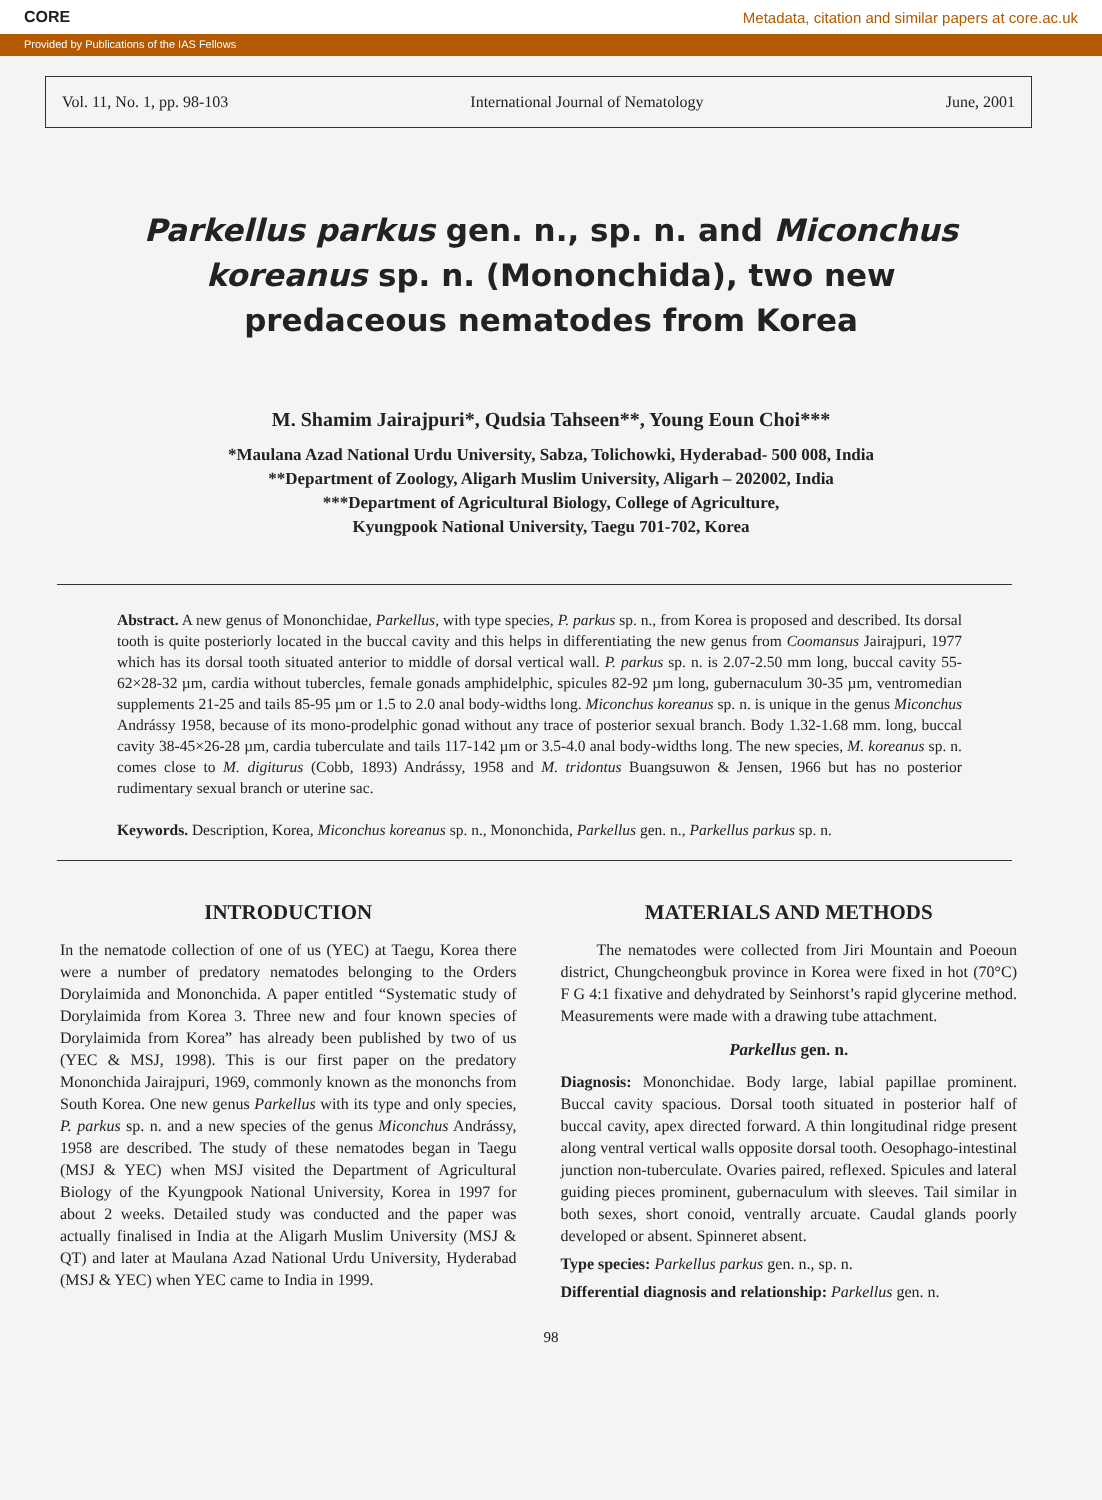CORE Metadata, citation and similar papers at core.ac.uk
Provided by Publications of the IAS Fellows
Vol. 11, No. 1, pp. 98-103 International Journal of Nematology June, 2001
Parkellus parkus gen. n., sp. n. and Miconchus koreanus sp. n. (Mononchida), two new predaceous nematodes from Korea
M. Shamim Jairajpuri*, Qudsia Tahseen**, Young Eoun Choi***
*Maulana Azad National Urdu University, Sabza, Tolichowki, Hyderabad- 500 008, India
**Department of Zoology, Aligarh Muslim University, Aligarh – 202002, India
***Department of Agricultural Biology, College of Agriculture,
Kyungpook National University, Taegu 701-702, Korea
Abstract. A new genus of Mononchidae, Parkellus, with type species, P. parkus sp. n., from Korea is proposed and described. Its dorsal tooth is quite posteriorly located in the buccal cavity and this helps in differentiating the new genus from Coomansus Jairajpuri, 1977 which has its dorsal tooth situated anterior to middle of dorsal vertical wall. P. parkus sp. n. is 2.07-2.50 mm long, buccal cavity 55-62×28-32 µm, cardia without tubercles, female gonads amphidelphic, spicules 82-92 µm long, gubernaculum 30-35 µm, ventromedian supplements 21-25 and tails 85-95 µm or 1.5 to 2.0 anal body-widths long. Miconchus koreanus sp. n. is unique in the genus Miconchus Andrássy 1958, because of its mono-prodelphic gonad without any trace of posterior sexual branch. Body 1.32-1.68 mm. long, buccal cavity 38-45×26-28 µm, cardia tuberculate and tails 117-142 µm or 3.5-4.0 anal body-widths long. The new species, M. koreanus sp. n. comes close to M. digiturus (Cobb, 1893) Andrássy, 1958 and M. tridontus Buangsuwon & Jensen, 1966 but has no posterior rudimentary sexual branch or uterine sac.
Keywords. Description, Korea, Miconchus koreanus sp. n., Mononchida, Parkellus gen. n., Parkellus parkus sp. n.
INTRODUCTION
In the nematode collection of one of us (YEC) at Taegu, Korea there were a number of predatory nematodes belonging to the Orders Dorylaimida and Mononchida. A paper entitled “Systematic study of Dorylaimida from Korea 3. Three new and four known species of Dorylaimida from Korea” has already been published by two of us (YEC & MSJ, 1998). This is our first paper on the predatory Mononchida Jairajpuri, 1969, commonly known as the mononchs from South Korea. One new genus Parkellus with its type and only species, P. parkus sp. n. and a new species of the genus Miconchus Andrássy, 1958 are described. The study of these nematodes began in Taegu (MSJ & YEC) when MSJ visited the Department of Agricultural Biology of the Kyungpook National University, Korea in 1997 for about 2 weeks. Detailed study was conducted and the paper was actually finalised in India at the Aligarh Muslim University (MSJ & QT) and later at Maulana Azad National Urdu University, Hyderabad (MSJ & YEC) when YEC came to India in 1999.
MATERIALS AND METHODS
The nematodes were collected from Jiri Mountain and Poeoun district, Chungcheongbuk province in Korea were fixed in hot (70°C) F G 4:1 fixative and dehydrated by Seinhorst’s rapid glycerine method. Measurements were made with a drawing tube attachment.
Parkellus gen. n.
Diagnosis: Mononchidae. Body large, labial papillae prominent. Buccal cavity spacious. Dorsal tooth situated in posterior half of buccal cavity, apex directed forward. A thin longitudinal ridge present along ventral vertical walls opposite dorsal tooth. Oesophago-intestinal junction non-tuberculate. Ovaries paired, reflexed. Spicules and lateral guiding pieces prominent, gubernaculum with sleeves. Tail similar in both sexes, short conoid, ventrally arcuate. Caudal glands poorly developed or absent. Spinneret absent.
Type species: Parkellus parkus gen. n., sp. n.
Differential diagnosis and relationship: Parkellus gen. n.
98